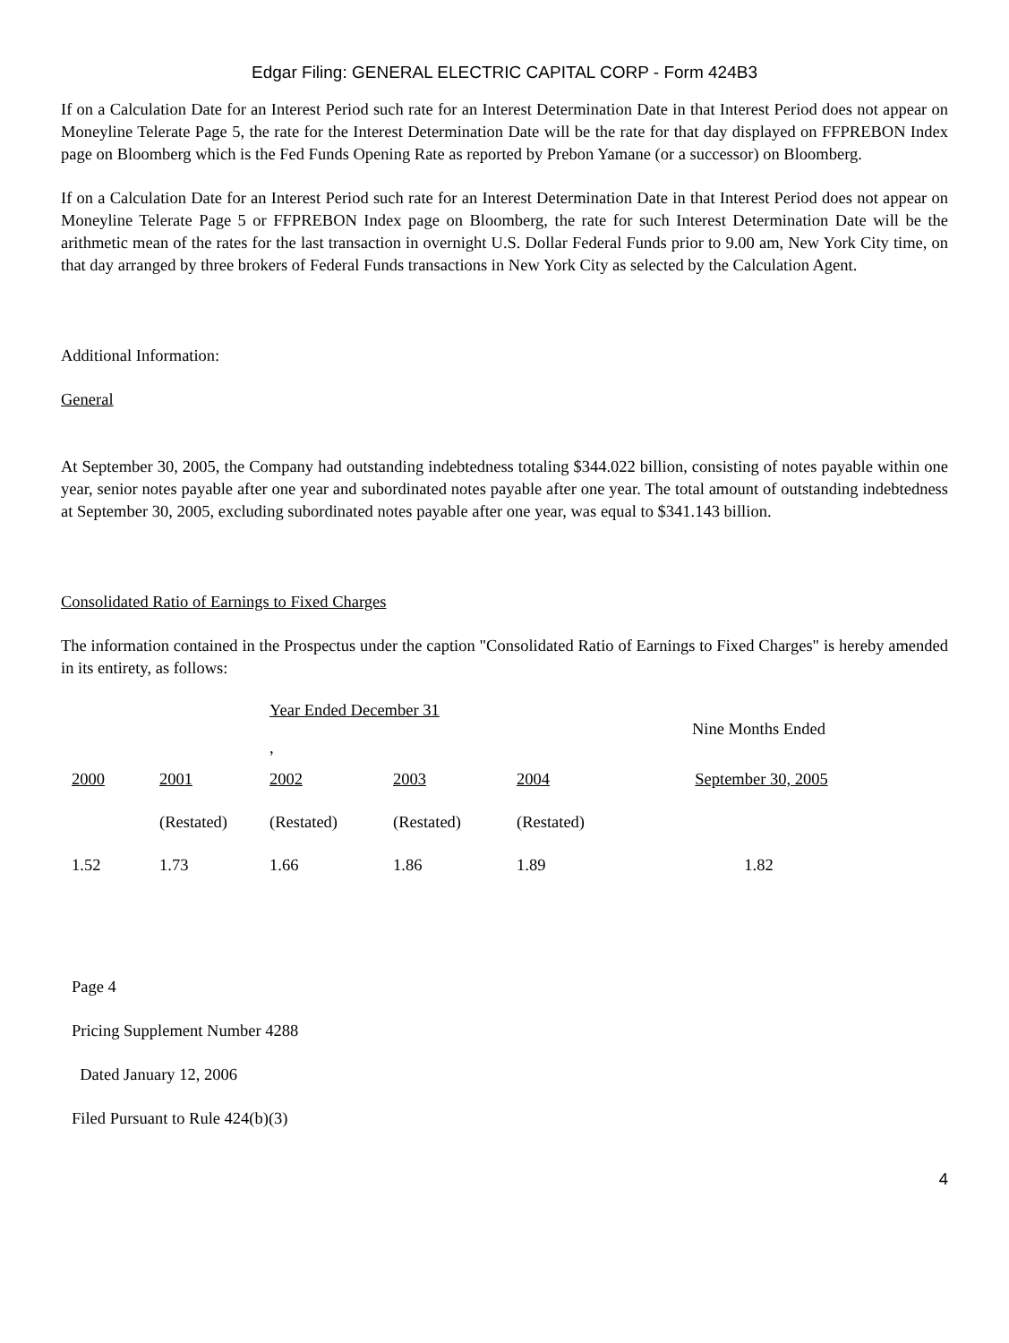Edgar Filing: GENERAL ELECTRIC CAPITAL CORP - Form 424B3
If on a Calculation Date for an Interest Period such rate for an Interest Determination Date in that Interest Period does not appear on Moneyline Telerate Page 5, the rate for the Interest Determination Date will be the rate for that day displayed on FFPREBON Index page on Bloomberg which is the Fed Funds Opening Rate as reported by Prebon Yamane (or a successor) on Bloomberg.
If on a Calculation Date for an Interest Period such rate for an Interest Determination Date in that Interest Period does not appear on Moneyline Telerate Page 5 or FFPREBON Index page on Bloomberg, the rate for such Interest Determination Date will be the arithmetic mean of the rates for the last transaction in overnight U.S. Dollar Federal Funds prior to 9.00 am, New York City time, on that day arranged by three brokers of Federal Funds transactions in New York City as selected by the Calculation Agent.
Additional Information:
General
At September 30, 2005, the Company had outstanding indebtedness totaling $344.022 billion, consisting of notes payable within one year, senior notes payable after one year and subordinated notes payable after one year. The total amount of outstanding indebtedness at September 30, 2005, excluding subordinated notes payable after one year, was equal to $341.143 billion.
Consolidated Ratio of Earnings to Fixed Charges
The information contained in the Prospectus under the caption "Consolidated Ratio of Earnings to Fixed Charges" is hereby amended in its entirety, as follows:
| | | Year Ended December 31 , | | | | Nine Months Ended |
| 2000 | 2001 | 2002 | 2003 | 2004 | | September 30, 2005 |
| | (Restated) | (Restated) | (Restated) | (Restated) | | |
| 1.52 | 1.73 | 1.66 | 1.86 | 1.89 | | 1.82 |
Page 4
Pricing Supplement Number 4288
Dated January 12, 2006
Filed Pursuant to Rule 424(b)(3)
4